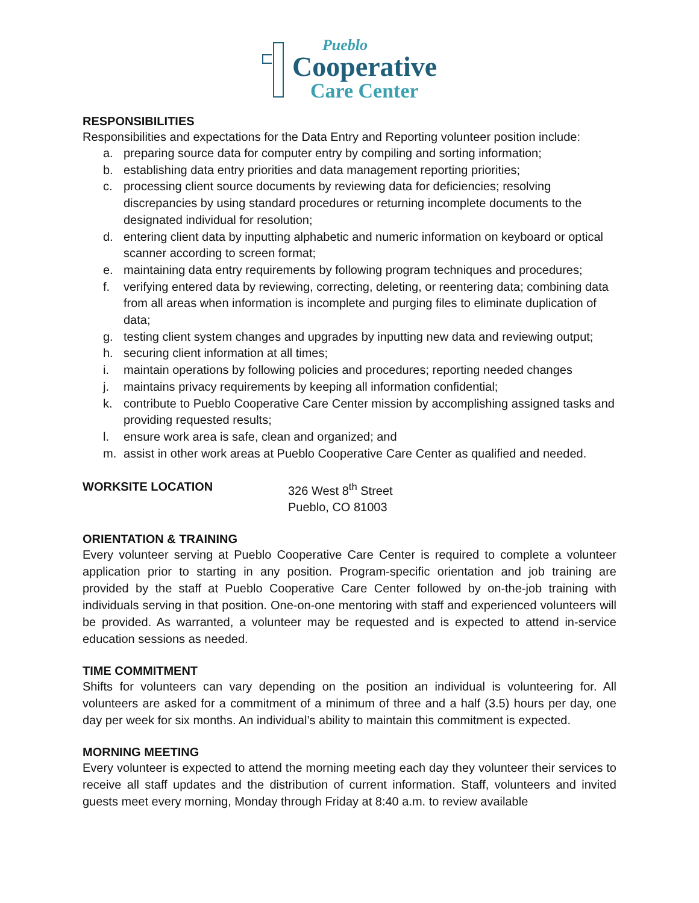Pueblo
Cooperative
Care Center
RESPONSIBILITIES
Responsibilities and expectations for the Data Entry and Reporting volunteer position include:
a. preparing source data for computer entry by compiling and sorting information;
b. establishing data entry priorities and data management reporting priorities;
c. processing client source documents by reviewing data for deficiencies; resolving discrepancies by using standard procedures or returning incomplete documents to the designated individual for resolution;
d. entering client data by inputting alphabetic and numeric information on keyboard or optical scanner according to screen format;
e. maintaining data entry requirements by following program techniques and procedures;
f. verifying entered data by reviewing, correcting, deleting, or reentering data; combining data from all areas when information is incomplete and purging files to eliminate duplication of data;
g. testing client system changes and upgrades by inputting new data and reviewing output;
h. securing client information at all times;
i. maintain operations by following policies and procedures; reporting needed changes
j. maintains privacy requirements by keeping all information confidential;
k. contribute to Pueblo Cooperative Care Center mission by accomplishing assigned tasks and providing requested results;
l. ensure work area is safe, clean and organized; and
m. assist in other work areas at Pueblo Cooperative Care Center as qualified and needed.
WORKSITE LOCATION 326 West 8<sup>th</sup> Street
Pueblo, CO 81003
ORIENTATION & TRAINING
Every volunteer serving at Pueblo Cooperative Care Center is required to complete a volunteer application prior to starting in any position. Program-specific orientation and job training are provided by the staff at Pueblo Cooperative Care Center followed by on-the-job training with individuals serving in that position. One-on-one mentoring with staff and experienced volunteers will be provided. As warranted, a volunteer may be requested and is expected to attend in-service education sessions as needed.
TIME COMMITMENT
Shifts for volunteers can vary depending on the position an individual is volunteering for. All volunteers are asked for a commitment of a minimum of three and a half (3.5) hours per day, one day per week for six months. An individual’s ability to maintain this commitment is expected.
MORNING MEETING
Every volunteer is expected to attend the morning meeting each day they volunteer their services to receive all staff updates and the distribution of current information. Staff, volunteers and invited guests meet every morning, Monday through Friday at 8:40 a.m. to review available